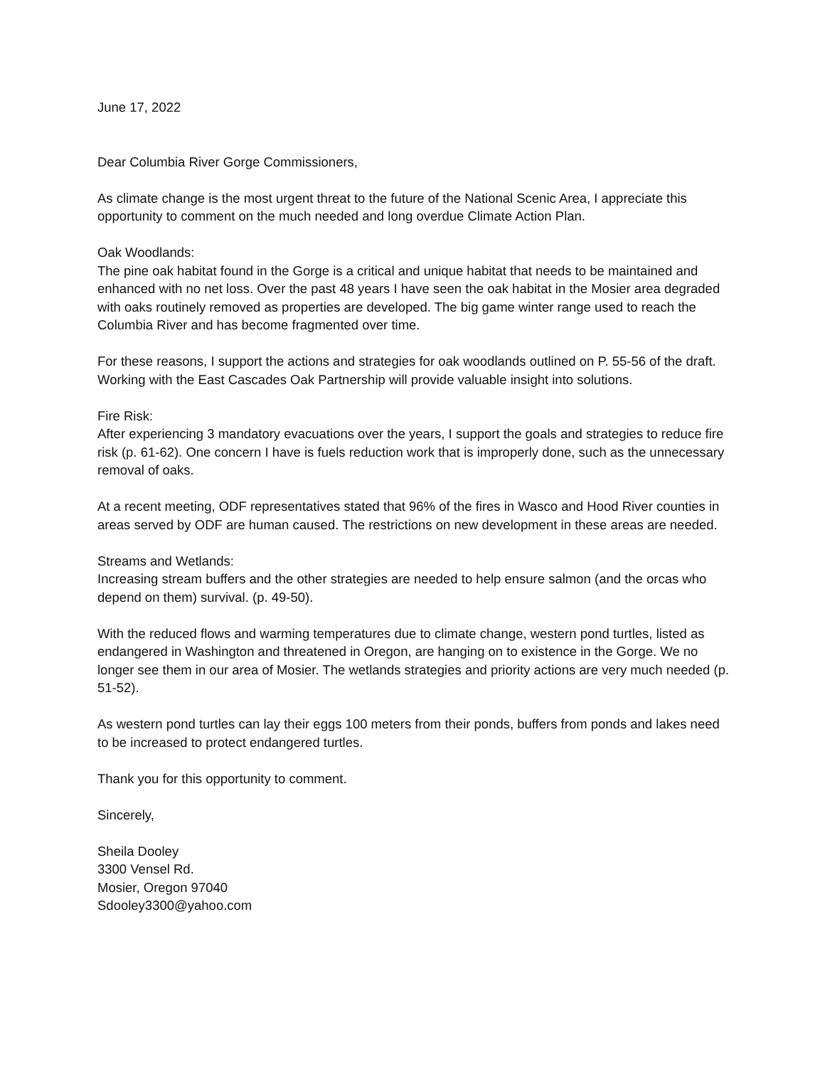June 17, 2022
Dear Columbia River Gorge Commissioners,
As climate change is the most urgent threat to the future of the National Scenic Area, I appreciate this opportunity to comment on the much needed and long overdue Climate Action Plan.
Oak Woodlands:
The pine oak habitat found in the Gorge is a critical and unique habitat that needs to be maintained and enhanced with no net loss. Over the past 48 years I have seen the oak habitat in the Mosier area degraded with oaks routinely removed as properties are developed. The big game winter range used to reach the Columbia River and has become fragmented over time.
For these reasons, I support the actions and strategies for oak woodlands outlined on P. 55-56 of the draft. Working with the East Cascades Oak Partnership will provide valuable insight into solutions.
Fire Risk:
After experiencing 3 mandatory evacuations over the years, I support the goals and strategies to reduce fire risk (p. 61-62). One concern I have is fuels reduction work that is improperly done, such as the unnecessary removal of oaks.
At a recent meeting, ODF representatives stated that 96% of the fires in Wasco and Hood River counties in areas served by ODF are human caused. The restrictions on new development in these areas are needed.
Streams and Wetlands:
Increasing stream buffers and the other strategies are needed to help ensure salmon (and the orcas who depend on them) survival. (p. 49-50).
With the reduced flows and warming temperatures due to climate change, western pond turtles, listed as endangered in Washington and threatened in Oregon, are hanging on to existence in the Gorge. We no longer see them in our area of Mosier. The wetlands strategies and priority actions are very much needed (p. 51-52).
As western pond turtles can lay their eggs 100 meters from their ponds, buffers from ponds and lakes need to be increased to protect endangered turtles.
Thank you for this opportunity to comment.
Sincerely,
Sheila Dooley
3300 Vensel Rd.
Mosier, Oregon 97040
Sdooley3300@yahoo.com